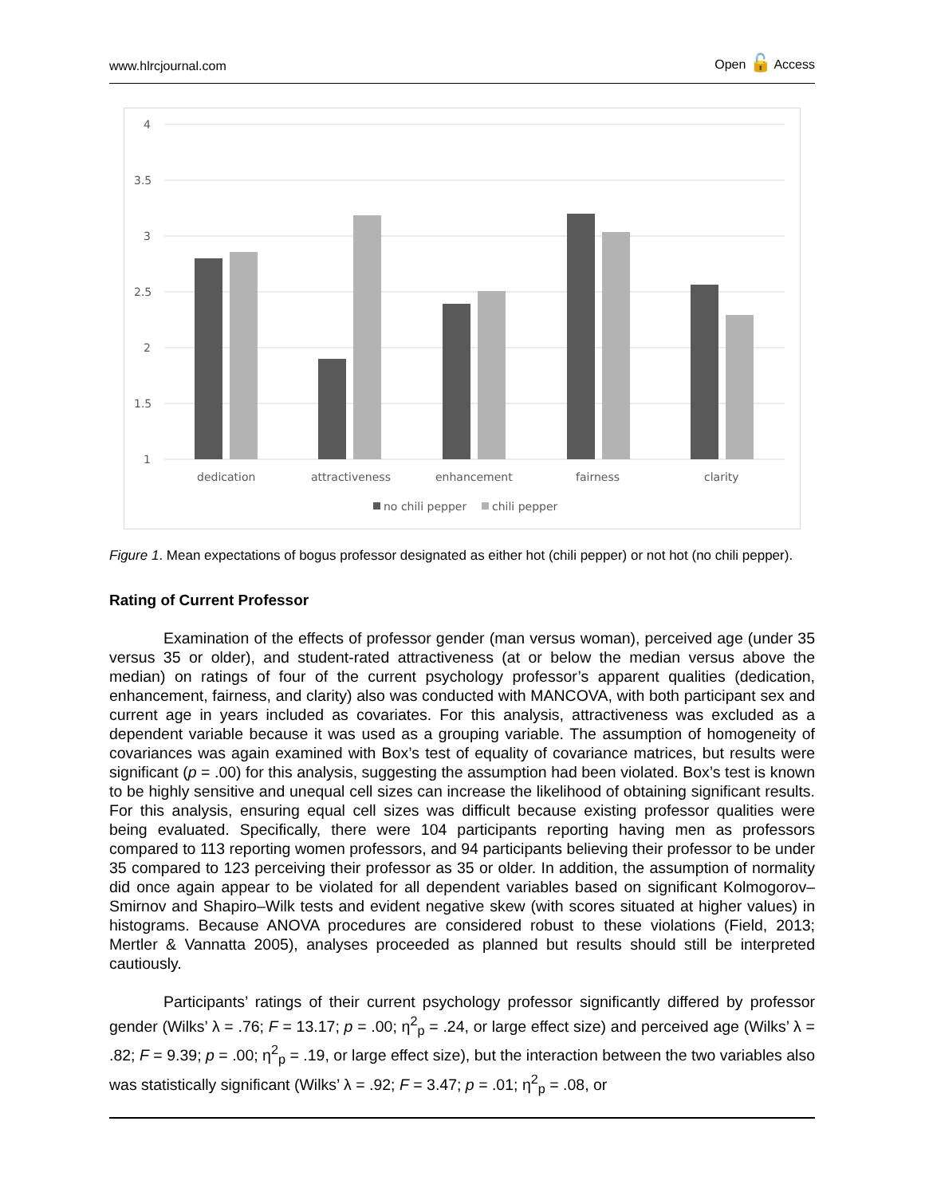www.hlrcjournal.com Open 🔓 Access
4
3.5
3
2.5
2
1.5
1
dedication
attractiveness
enhancement
fairness
clarity
no chili pepper
chili pepper
Figure 1. Mean expectations of bogus professor designated as either hot (chili pepper) or not hot (no chili pepper).
Rating of Current Professor
Examination of the effects of professor gender (man versus woman), perceived age (under 35 versus 35 or older), and student-rated attractiveness (at or below the median versus above the median) on ratings of four of the current psychology professor’s apparent qualities (dedication, enhancement, fairness, and clarity) also was conducted with MANCOVA, with both participant sex and current age in years included as covariates. For this analysis, attractiveness was excluded as a dependent variable because it was used as a grouping variable. The assumption of homogeneity of covariances was again examined with Box’s test of equality of covariance matrices, but results were significant (p = .00) for this analysis, suggesting the assumption had been violated. Box’s test is known to be highly sensitive and unequal cell sizes can increase the likelihood of obtaining significant results. For this analysis, ensuring equal cell sizes was difficult because existing professor qualities were being evaluated. Specifically, there were 104 participants reporting having men as professors compared to 113 reporting women professors, and 94 participants believing their professor to be under 35 compared to 123 perceiving their professor as 35 or older. In addition, the assumption of normality did once again appear to be violated for all dependent variables based on significant Kolmogorov–Smirnov and Shapiro–Wilk tests and evident negative skew (with scores situated at higher values) in histograms. Because ANOVA procedures are considered robust to these violations (Field, 2013; Mertler & Vannatta 2005), analyses proceeded as planned but results should still be interpreted cautiously.
Participants’ ratings of their current psychology professor significantly differed by professor gender (Wilks’ λ = .76; F = 13.17; p = .00; η<sup>2</sup><sub>p</sub> = .24, or large effect size) and perceived age (Wilks’ λ = .82; F = 9.39; p = .00; η<sup>2</sup><sub>p</sub> = .19, or large effect size), but the interaction between the two variables also was statistically significant (Wilks’ λ = .92; F = 3.47; p = .01; η<sup>2</sup><sub>p</sub> = .08, or